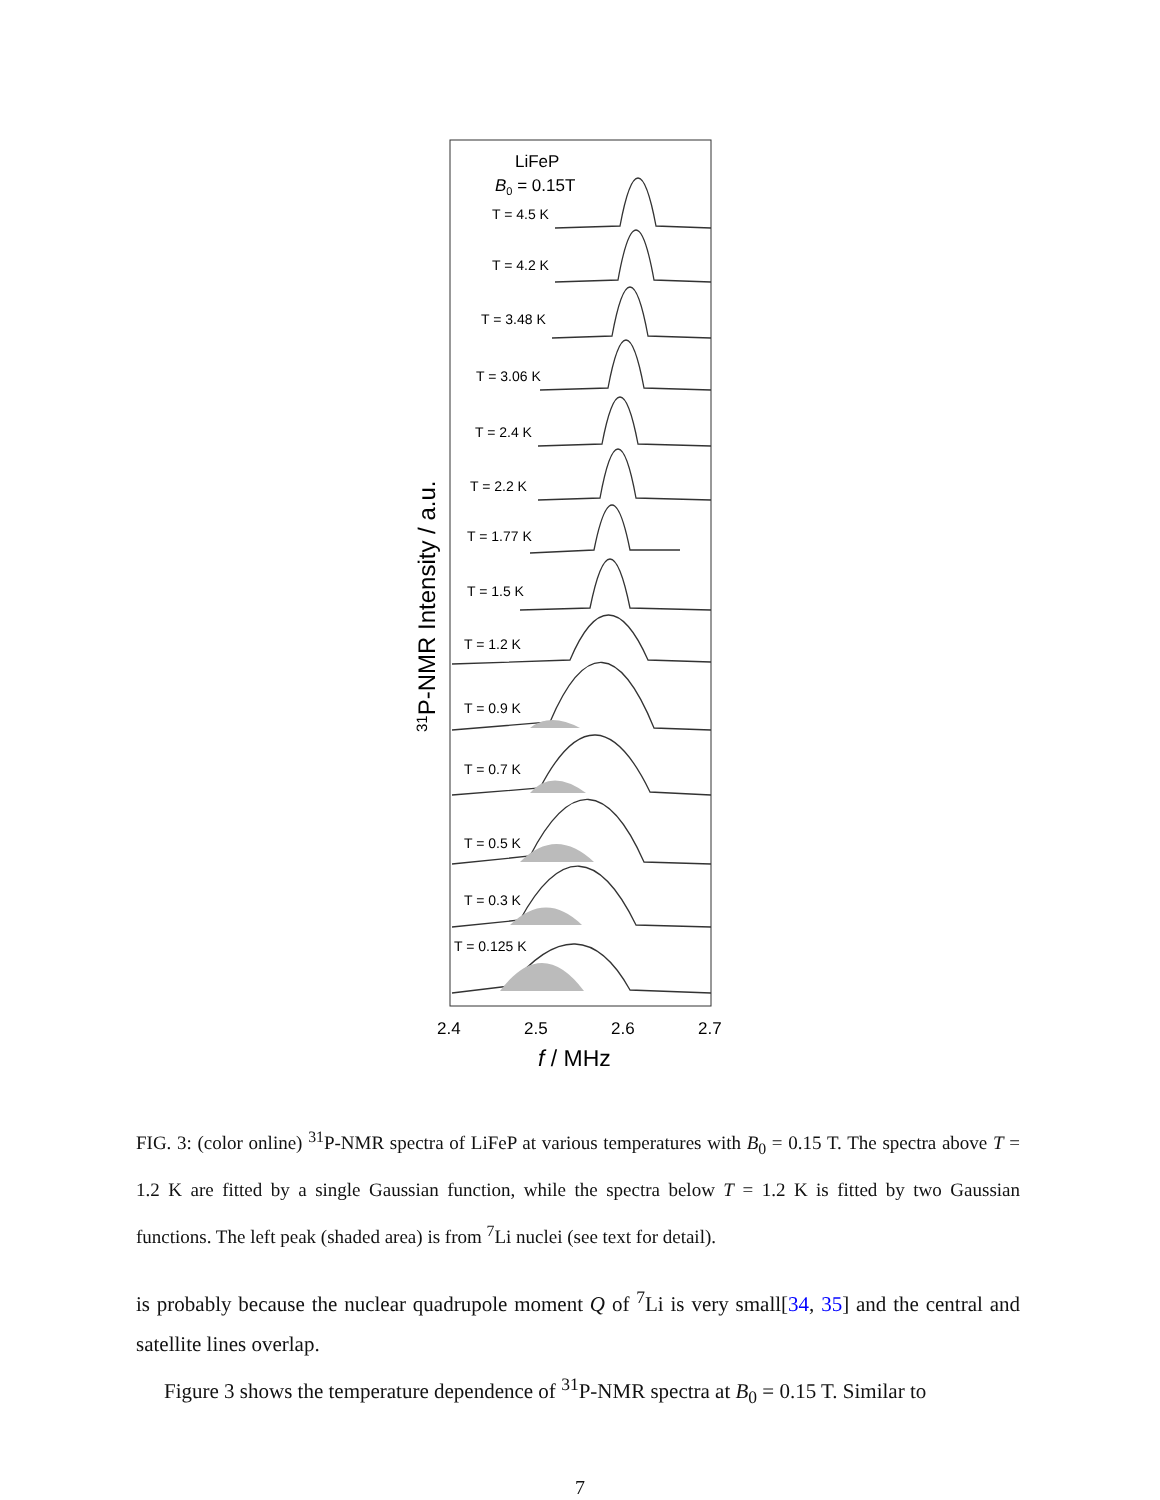LiFeP
B0 = 0.15T
T = 4.5 K
T = 4.2 K
T = 3.48 K
T = 3.06 K
T = 2.4 K
T = 2.2 K
T = 1.77 K
T = 1.5 K
T = 1.2 K
T = 0.9 K
T = 0.7 K
T = 0.5 K
T = 0.3 K
T = 0.125 K
2.4
2.5
2.6
2.7
f / MHz
31P-NMR Intensity / a.u.
FIG. 3: (color online) <sup>31</sup>P-NMR spectra of LiFeP at various temperatures with B<sub>0</sub> = 0.15 T. The spectra above T = 1.2 K are fitted by a single Gaussian function, while the spectra below T = 1.2 K is fitted by two Gaussian functions. The left peak (shaded area) is from <sup>7</sup>Li nuclei (see text for detail).
is probably because the nuclear quadrupole moment Q of <sup>7</sup>Li is very small[34, 35] and the central and satellite lines overlap.
Figure 3 shows the temperature dependence of <sup>31</sup>P-NMR spectra at B<sub>0</sub> = 0.15 T. Similar to
7